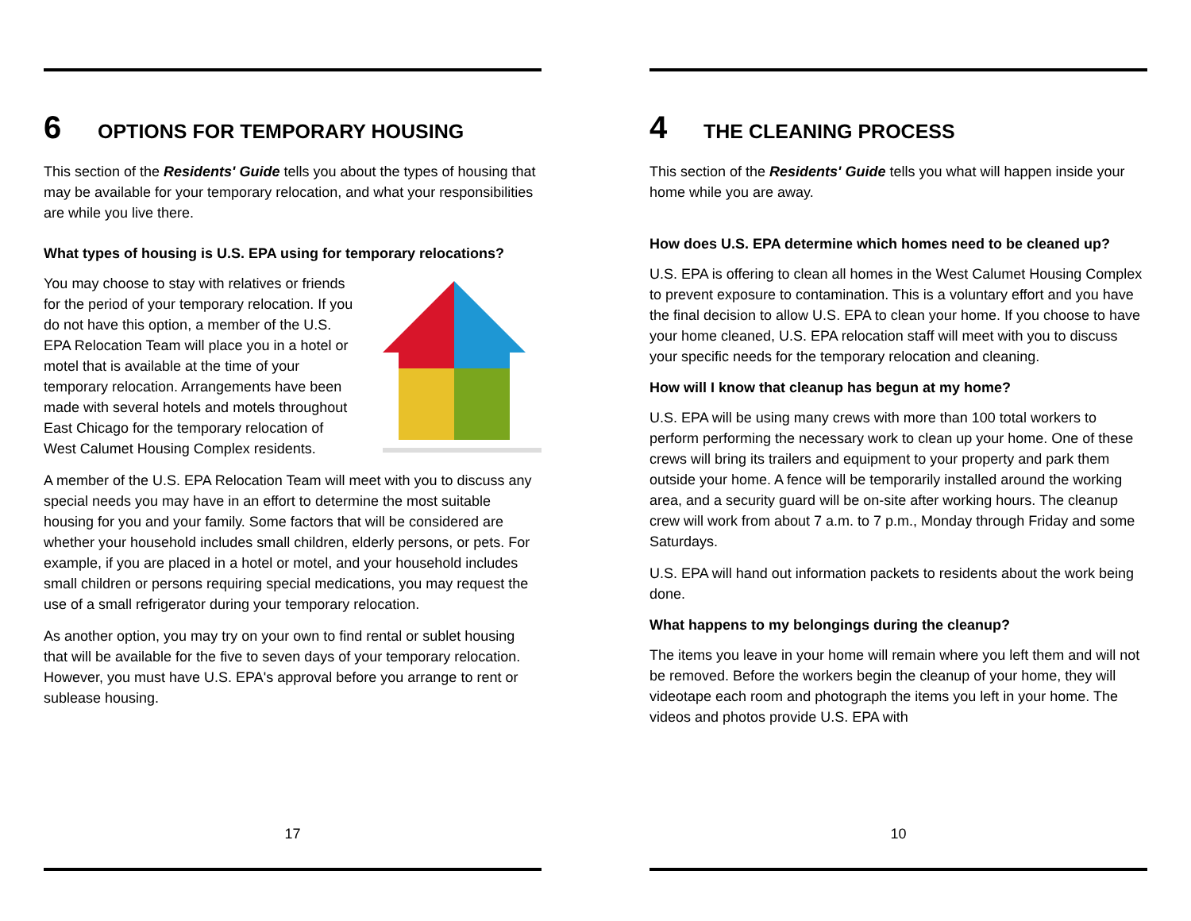6 OPTIONS FOR TEMPORARY HOUSING
This section of the Residents' Guide tells you about the types of housing that may be available for your temporary relocation, and what your responsibilities are while you live there.
What types of housing is U.S. EPA using for temporary relocations?
You may choose to stay with relatives or friends for the period of your temporary relocation. If you do not have this option, a member of the U.S. EPA Relocation Team will place you in a hotel or motel that is available at the time of your temporary relocation. Arrangements have been made with several hotels and motels throughout East Chicago for the temporary relocation of West Calumet Housing Complex residents.
A member of the U.S. EPA Relocation Team will meet with you to discuss any special needs you may have in an effort to determine the most suitable housing for you and your family. Some factors that will be considered are whether your household includes small children, elderly persons, or pets. For example, if you are placed in a hotel or motel, and your household includes small children or persons requiring special medications, you may request the use of a small refrigerator during your temporary relocation.
As another option, you may try on your own to find rental or sublet housing that will be available for the five to seven days of your temporary relocation. However, you must have U.S. EPA's approval before you arrange to rent or sublease housing.
17
4 THE CLEANING PROCESS
This section of the Residents' Guide tells you what will happen inside your home while you are away.
How does U.S. EPA determine which homes need to be cleaned up?
U.S. EPA is offering to clean all homes in the West Calumet Housing Complex to prevent exposure to contamination. This is a voluntary effort and you have the final decision to allow U.S. EPA to clean your home. If you choose to have your home cleaned, U.S. EPA relocation staff will meet with you to discuss your specific needs for the temporary relocation and cleaning.
How will I know that cleanup has begun at my home?
U.S. EPA will be using many crews with more than 100 total workers to perform performing the necessary work to clean up your home. One of these crews will bring its trailers and equipment to your property and park them outside your home. A fence will be temporarily installed around the working area, and a security guard will be on-site after working hours. The cleanup crew will work from about 7 a.m. to 7 p.m., Monday through Friday and some Saturdays.
U.S. EPA will hand out information packets to residents about the work being done.
What happens to my belongings during the cleanup?
The items you leave in your home will remain where you left them and will not be removed. Before the workers begin the cleanup of your home, they will videotape each room and photograph the items you left in your home. The videos and photos provide U.S. EPA with
10